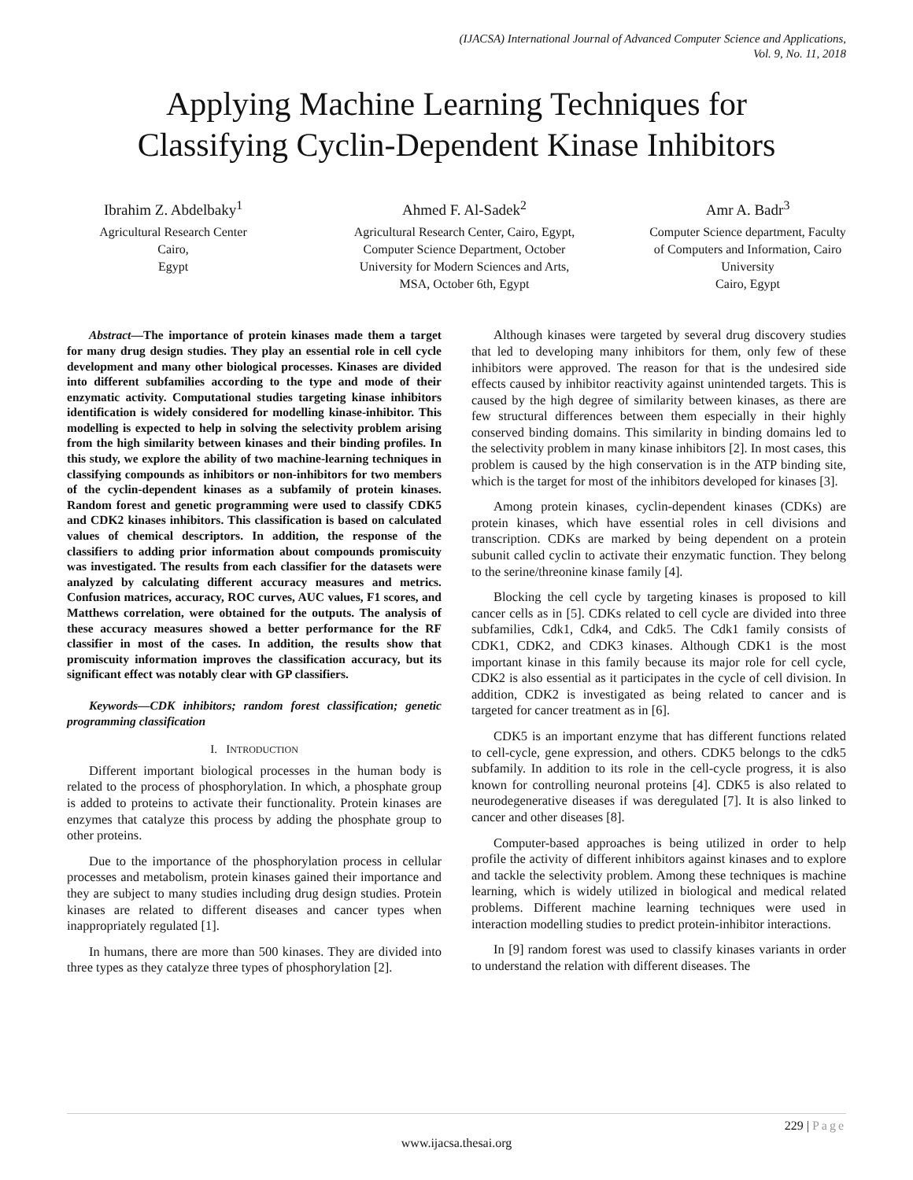(IJACSA) International Journal of Advanced Computer Science and Applications,
Vol. 9, No. 11, 2018
Applying Machine Learning Techniques for
Classifying Cyclin-Dependent Kinase Inhibitors
Ibrahim Z. Abdelbaky<sup>1</sup>
Agricultural Research Center
Cairo,
Egypt
Ahmed F. Al-Sadek<sup>2</sup>
Agricultural Research Center, Cairo, Egypt, Computer Science Department, October University for Modern Sciences and Arts, MSA, October 6th, Egypt
Amr A. Badr<sup>3</sup>
Computer Science department, Faculty of Computers and Information, Cairo University
Cairo, Egypt
Abstract—The importance of protein kinases made them a target for many drug design studies. They play an essential role in cell cycle development and many other biological processes. Kinases are divided into different subfamilies according to the type and mode of their enzymatic activity. Computational studies targeting kinase inhibitors identification is widely considered for modelling kinase-inhibitor. This modelling is expected to help in solving the selectivity problem arising from the high similarity between kinases and their binding profiles. In this study, we explore the ability of two machine-learning techniques in classifying compounds as inhibitors or non-inhibitors for two members of the cyclin-dependent kinases as a subfamily of protein kinases. Random forest and genetic programming were used to classify CDK5 and CDK2 kinases inhibitors. This classification is based on calculated values of chemical descriptors. In addition, the response of the classifiers to adding prior information about compounds promiscuity was investigated. The results from each classifier for the datasets were analyzed by calculating different accuracy measures and metrics. Confusion matrices, accuracy, ROC curves, AUC values, F1 scores, and Matthews correlation, were obtained for the outputs. The analysis of these accuracy measures showed a better performance for the RF classifier in most of the cases. In addition, the results show that promiscuity information improves the classification accuracy, but its significant effect was notably clear with GP classifiers.
Keywords—CDK inhibitors; random forest classification; genetic programming classification
I. INTRODUCTION
Different important biological processes in the human body is related to the process of phosphorylation. In which, a phosphate group is added to proteins to activate their functionality. Protein kinases are enzymes that catalyze this process by adding the phosphate group to other proteins.
Due to the importance of the phosphorylation process in cellular processes and metabolism, protein kinases gained their importance and they are subject to many studies including drug design studies. Protein kinases are related to different diseases and cancer types when inappropriately regulated [1].
In humans, there are more than 500 kinases. They are divided into three types as they catalyze three types of phosphorylation [2].
Although kinases were targeted by several drug discovery studies that led to developing many inhibitors for them, only few of these inhibitors were approved. The reason for that is the undesired side effects caused by inhibitor reactivity against unintended targets. This is caused by the high degree of similarity between kinases, as there are few structural differences between them especially in their highly conserved binding domains. This similarity in binding domains led to the selectivity problem in many kinase inhibitors [2]. In most cases, this problem is caused by the high conservation is in the ATP binding site, which is the target for most of the inhibitors developed for kinases [3].
Among protein kinases, cyclin-dependent kinases (CDKs) are protein kinases, which have essential roles in cell divisions and transcription. CDKs are marked by being dependent on a protein subunit called cyclin to activate their enzymatic function. They belong to the serine/threonine kinase family [4].
Blocking the cell cycle by targeting kinases is proposed to kill cancer cells as in [5]. CDKs related to cell cycle are divided into three subfamilies, Cdk1, Cdk4, and Cdk5. The Cdk1 family consists of CDK1, CDK2, and CDK3 kinases. Although CDK1 is the most important kinase in this family because its major role for cell cycle, CDK2 is also essential as it participates in the cycle of cell division. In addition, CDK2 is investigated as being related to cancer and is targeted for cancer treatment as in [6].
CDK5 is an important enzyme that has different functions related to cell-cycle, gene expression, and others. CDK5 belongs to the cdk5 subfamily. In addition to its role in the cell-cycle progress, it is also known for controlling neuronal proteins [4]. CDK5 is also related to neurodegenerative diseases if was deregulated [7]. It is also linked to cancer and other diseases [8].
Computer-based approaches is being utilized in order to help profile the activity of different inhibitors against kinases and to explore and tackle the selectivity problem. Among these techniques is machine learning, which is widely utilized in biological and medical related problems. Different machine learning techniques were used in interaction modelling studies to predict protein-inhibitor interactions.
In [9] random forest was used to classify kinases variants in order to understand the relation with different diseases. The
229 | Page
www.ijacsa.thesai.org